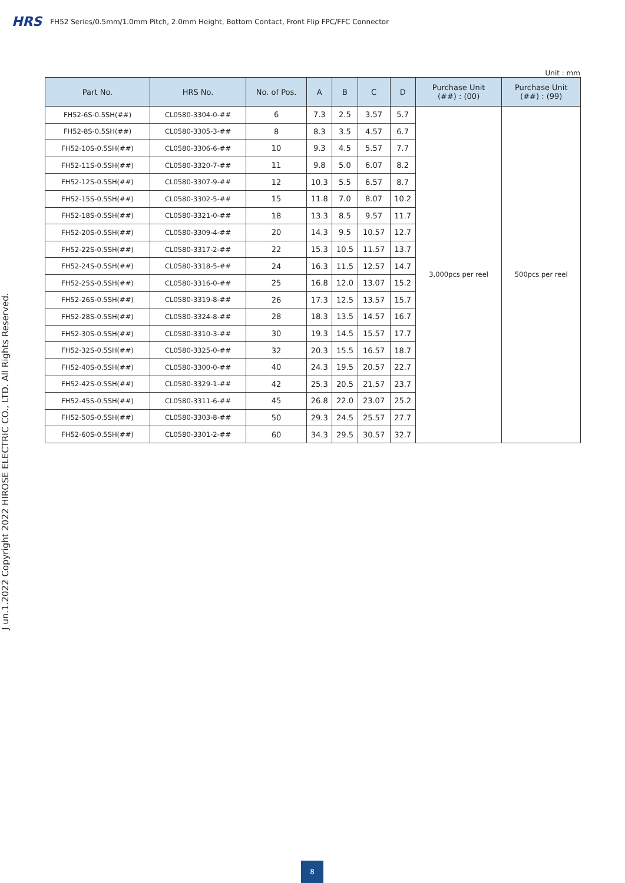HRS FH52 Series/0.5mm/1.0mm Pitch, 2.0mm Height, Bottom Contact, Front Flip FPC/FFC Connector
J un.1.2022 Copyright 2022 HIROSE ELECTRIC CO., LTD. All Rights Reserved.
Unit : mm
| Part No. | HRS No. | No. of Pos. | A | B | C | D | Purchase Unit (##) : (00) | Purchase Unit (##) : (99) |
| --- | --- | --- | --- | --- | --- | --- | --- | --- |
| FH52-6S-0.5SH(##) | CL0580-3304-0-## | 6 | 7.3 | 2.5 | 3.57 | 5.7 | 3,000pcs per reel | 500pcs per reel |
| FH52-8S-0.5SH(##) | CL0580-3305-3-## | 8 | 8.3 | 3.5 | 4.57 | 6.7 | | |
| FH52-10S-0.5SH(##) | CL0580-3306-6-## | 10 | 9.3 | 4.5 | 5.57 | 7.7 | | |
| FH52-11S-0.5SH(##) | CL0580-3320-7-## | 11 | 9.8 | 5.0 | 6.07 | 8.2 | | |
| FH52-12S-0.5SH(##) | CL0580-3307-9-## | 12 | 10.3 | 5.5 | 6.57 | 8.7 | | |
| FH52-15S-0.5SH(##) | CL0580-3302-5-## | 15 | 11.8 | 7.0 | 8.07 | 10.2 | | |
| FH52-18S-0.5SH(##) | CL0580-3321-0-## | 18 | 13.3 | 8.5 | 9.57 | 11.7 | | |
| FH52-20S-0.5SH(##) | CL0580-3309-4-## | 20 | 14.3 | 9.5 | 10.57 | 12.7 | | |
| FH52-22S-0.5SH(##) | CL0580-3317-2-## | 22 | 15.3 | 10.5 | 11.57 | 13.7 | | |
| FH52-24S-0.5SH(##) | CL0580-3318-5-## | 24 | 16.3 | 11.5 | 12.57 | 14.7 | | |
| FH52-25S-0.5SH(##) | CL0580-3316-0-## | 25 | 16.8 | 12.0 | 13.07 | 15.2 | | |
| FH52-26S-0.5SH(##) | CL0580-3319-8-## | 26 | 17.3 | 12.5 | 13.57 | 15.7 | | |
| FH52-28S-0.5SH(##) | CL0580-3324-8-## | 28 | 18.3 | 13.5 | 14.57 | 16.7 | | |
| FH52-30S-0.5SH(##) | CL0580-3310-3-## | 30 | 19.3 | 14.5 | 15.57 | 17.7 | | |
| FH52-32S-0.5SH(##) | CL0580-3325-0-## | 32 | 20.3 | 15.5 | 16.57 | 18.7 | | |
| FH52-40S-0.5SH(##) | CL0580-3300-0-## | 40 | 24.3 | 19.5 | 20.57 | 22.7 | | |
| FH52-42S-0.5SH(##) | CL0580-3329-1-## | 42 | 25.3 | 20.5 | 21.57 | 23.7 | | |
| FH52-45S-0.5SH(##) | CL0580-3311-6-## | 45 | 26.8 | 22.0 | 23.07 | 25.2 | | |
| FH52-50S-0.5SH(##) | CL0580-3303-8-## | 50 | 29.3 | 24.5 | 25.57 | 27.7 | | |
| FH52-60S-0.5SH(##) | CL0580-3301-2-## | 60 | 34.3 | 29.5 | 30.57 | 32.7 | | |
8